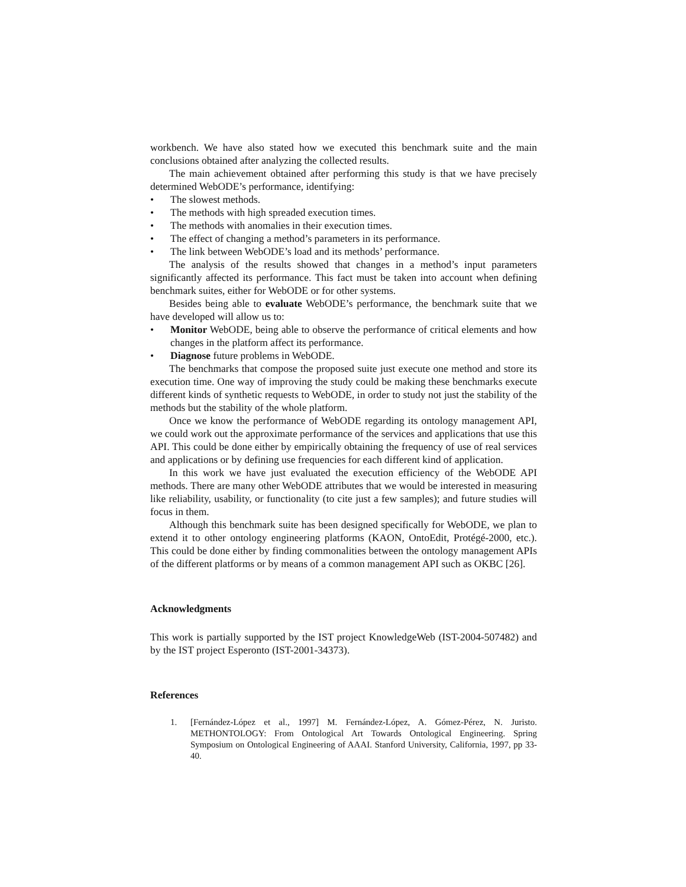workbench. We have also stated how we executed this benchmark suite and the main conclusions obtained after analyzing the collected results.
The main achievement obtained after performing this study is that we have precisely determined WebODE’s performance, identifying:
• The slowest methods.
• The methods with high spreaded execution times.
• The methods with anomalies in their execution times.
• The effect of changing a method’s parameters in its performance.
• The link between WebODE’s load and its methods’ performance.
The analysis of the results showed that changes in a method’s input parameters significantly affected its performance. This fact must be taken into account when defining benchmark suites, either for WebODE or for other systems.
Besides being able to evaluate WebODE’s performance, the benchmark suite that we have developed will allow us to:
• Monitor WebODE, being able to observe the performance of critical elements and how changes in the platform affect its performance.
• Diagnose future problems in WebODE.
The benchmarks that compose the proposed suite just execute one method and store its execution time. One way of improving the study could be making these benchmarks execute different kinds of synthetic requests to WebODE, in order to study not just the stability of the methods but the stability of the whole platform.
Once we know the performance of WebODE regarding its ontology management API, we could work out the approximate performance of the services and applications that use this API. This could be done either by empirically obtaining the frequency of use of real services and applications or by defining use frequencies for each different kind of application.
In this work we have just evaluated the execution efficiency of the WebODE API methods. There are many other WebODE attributes that we would be interested in measuring like reliability, usability, or functionality (to cite just a few samples); and future studies will focus in them.
Although this benchmark suite has been designed specifically for WebODE, we plan to extend it to other ontology engineering platforms (KAON, OntoEdit, Protégé-2000, etc.). This could be done either by finding commonalities between the ontology management APIs of the different platforms or by means of a common management API such as OKBC [26].
Acknowledgments
This work is partially supported by the IST project KnowledgeWeb (IST-2004-507482) and by the IST project Esperonto (IST-2001-34373).
References
1. [Fernández-López et al., 1997] M. Fernández-López, A. Gómez-Pérez, N. Juristo. METHONTOLOGY: From Ontological Art Towards Ontological Engineering. Spring Symposium on Ontological Engineering of AAAI. Stanford University, California, 1997, pp 33-40.